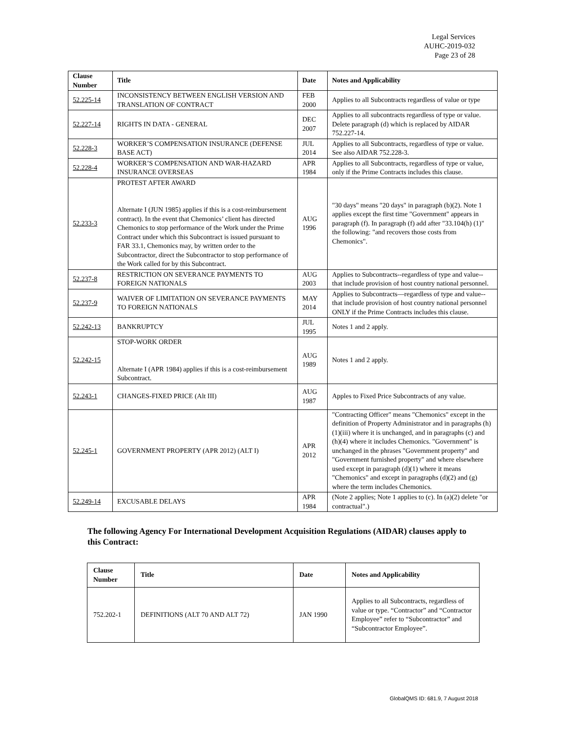Legal Services
AUHC-2019-032
Page 23 of 28
| Clause Number | Title | Date | Notes and Applicability |
| --- | --- | --- | --- |
| 52.225-14 | INCONSISTENCY BETWEEN ENGLISH VERSION AND TRANSLATION OF CONTRACT | FEB 2000 | Applies to all Subcontracts regardless of value or type |
| 52.227-14 | RIGHTS IN DATA - GENERAL | DEC 2007 | Applies to all subcontracts regardless of type or value. Delete paragraph (d) which is replaced by AIDAR 752.227-14. |
| 52.228-3 | WORKER’S COMPENSATION INSURANCE (DEFENSE BASE ACT) | JUL 2014 | Applies to all Subcontracts, regardless of type or value. See also AIDAR 752.228-3. |
| 52.228-4 | WORKER’S COMPENSATION AND WAR-HAZARD INSURANCE OVERSEAS | APR 1984 | Applies to all Subcontracts, regardless of type or value, only if the Prime Contracts includes this clause. |
| 52.233-3 | PROTEST AFTER AWARD Alternate I (JUN 1985) applies if this is a cost-reimbursement contract). In the event that Chemonics’ client has directed Chemonics to stop performance of the Work under the Prime Contract under which this Subcontract is issued pursuant to FAR 33.1, Chemonics may, by written order to the Subcontractor, direct the Subcontractor to stop performance of the Work called for by this Subcontract. | AUG 1996 | "30 days" means "20 days" in paragraph (b)(2). Note 1 applies except the first time "Government" appears in paragraph (f). In paragraph (f) add after "33.104(h) (1)" the following: "and recovers those costs from Chemonics". |
| 52.237-8 | RESTRICTION ON SEVERANCE PAYMENTS TO FOREIGN NATIONALS | AUG 2003 | Applies to Subcontracts--regardless of type and value--that include provision of host country national personnel. |
| 52.237-9 | WAIVER OF LIMITATION ON SEVERANCE PAYMENTS TO FOREIGN NATIONALS | MAY 2014 | Applies to Subcontracts—regardless of type and value--that include provision of host country national personnel ONLY if the Prime Contracts includes this clause. |
| 52.242-13 | BANKRUPTCY | JUL 1995 | Notes 1 and 2 apply. |
| 52.242-15 | STOP-WORK ORDER Alternate I (APR 1984) applies if this is a cost-reimbursement Subcontract. | AUG 1989 | Notes 1 and 2 apply. |
| 52.243-1 | CHANGES-FIXED PRICE (Alt III) | AUG 1987 | Apples to Fixed Price Subcontracts of any value. |
| 52.245-1 | GOVERNMENT PROPERTY (APR 2012) (ALT I) | APR 2012 | "Contracting Officer" means "Chemonics" except in the definition of Property Administrator and in paragraphs (h)(1)(iii) where it is unchanged, and in paragraphs (c) and (h)(4) where it includes Chemonics. "Government" is unchanged in the phrases "Government property" and "Government furnished property" and where elsewhere used except in paragraph (d)(1) where it means "Chemonics" and except in paragraphs (d)(2) and (g) where the term includes Chemonics. |
| 52.249-14 | EXCUSABLE DELAYS | APR 1984 | (Note 2 applies; Note 1 applies to (c). In (a)(2) delete "or contractual".) |
The following Agency For International Development Acquisition Regulations (AIDAR) clauses apply to this Contract:
| Clause Number | Title | Date | Notes and Applicability |
| --- | --- | --- | --- |
| 752.202-1 | DEFINITIONS (ALT 70 AND ALT 72) | JAN 1990 | Applies to all Subcontracts, regardless of value or type. “Contractor” and “Contractor Employee” refer to “Subcontractor” and “Subcontractor Employee”. |
GlobalQMS ID: 681.9, 7 August 2018